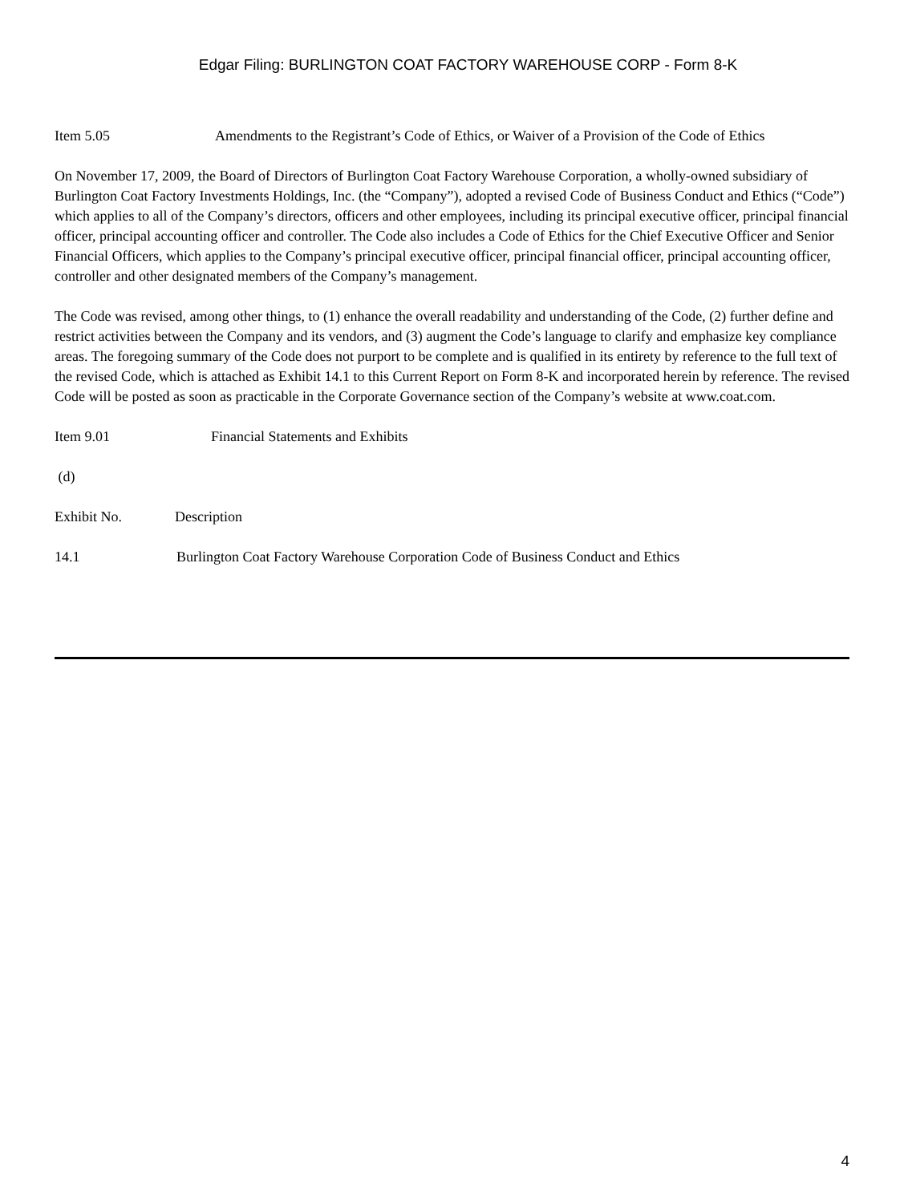Edgar Filing: BURLINGTON COAT FACTORY WAREHOUSE CORP - Form 8-K
Item 5.05 Amendments to the Registrant’s Code of Ethics, or Waiver of a Provision of the Code of Ethics
On November 17, 2009, the Board of Directors of Burlington Coat Factory Warehouse Corporation, a wholly-owned subsidiary of Burlington Coat Factory Investments Holdings, Inc. (the “Company”), adopted a revised Code of Business Conduct and Ethics (“Code”) which applies to all of the Company’s directors, officers and other employees, including its principal executive officer, principal financial officer, principal accounting officer and controller. The Code also includes a Code of Ethics for the Chief Executive Officer and Senior Financial Officers, which applies to the Company’s principal executive officer, principal financial officer, principal accounting officer, controller and other designated members of the Company’s management.
The Code was revised, among other things, to (1) enhance the overall readability and understanding of the Code, (2) further define and restrict activities between the Company and its vendors, and (3) augment the Code’s language to clarify and emphasize key compliance areas. The foregoing summary of the Code does not purport to be complete and is qualified in its entirety by reference to the full text of the revised Code, which is attached as Exhibit 14.1 to this Current Report on Form 8-K and incorporated herein by reference. The revised Code will be posted as soon as practicable in the Corporate Governance section of the Company’s website at www.coat.com.
Item 9.01 Financial Statements and Exhibits
(d)
Exhibit No. Description
14.1 Burlington Coat Factory Warehouse Corporation Code of Business Conduct and Ethics
4